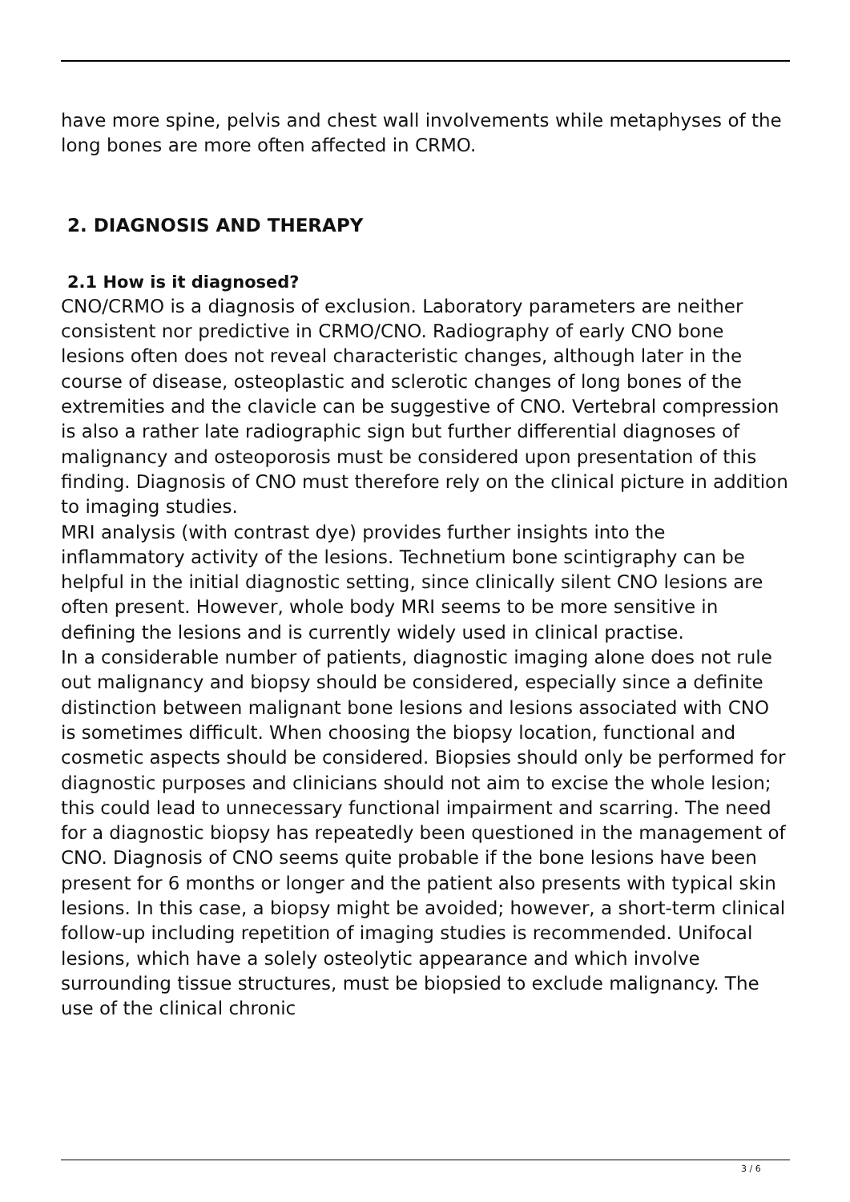have more spine, pelvis and chest wall involvements while metaphyses of the long bones are more often affected in CRMO.
2. DIAGNOSIS AND THERAPY
2.1 How is it diagnosed?
CNO/CRMO is a diagnosis of exclusion. Laboratory parameters are neither consistent nor predictive in CRMO/CNO. Radiography of early CNO bone lesions often does not reveal characteristic changes, although later in the course of disease, osteoplastic and sclerotic changes of long bones of the extremities and the clavicle can be suggestive of CNO. Vertebral compression is also a rather late radiographic sign but further differential diagnoses of malignancy and osteoporosis must be considered upon presentation of this finding. Diagnosis of CNO must therefore rely on the clinical picture in addition to imaging studies.
MRI analysis (with contrast dye) provides further insights into the inflammatory activity of the lesions. Technetium bone scintigraphy can be helpful in the initial diagnostic setting, since clinically silent CNO lesions are often present. However, whole body MRI seems to be more sensitive in defining the lesions and is currently widely used in clinical practise.
In a considerable number of patients, diagnostic imaging alone does not rule out malignancy and biopsy should be considered, especially since a definite distinction between malignant bone lesions and lesions associated with CNO is sometimes difficult. When choosing the biopsy location, functional and cosmetic aspects should be considered. Biopsies should only be performed for diagnostic purposes and clinicians should not aim to excise the whole lesion; this could lead to unnecessary functional impairment and scarring. The need for a diagnostic biopsy has repeatedly been questioned in the management of CNO. Diagnosis of CNO seems quite probable if the bone lesions have been present for 6 months or longer and the patient also presents with typical skin lesions. In this case, a biopsy might be avoided; however, a short-term clinical follow-up including repetition of imaging studies is recommended. Unifocal lesions, which have a solely osteolytic appearance and which involve surrounding tissue structures, must be biopsied to exclude malignancy. The use of the clinical chronic
3 / 6